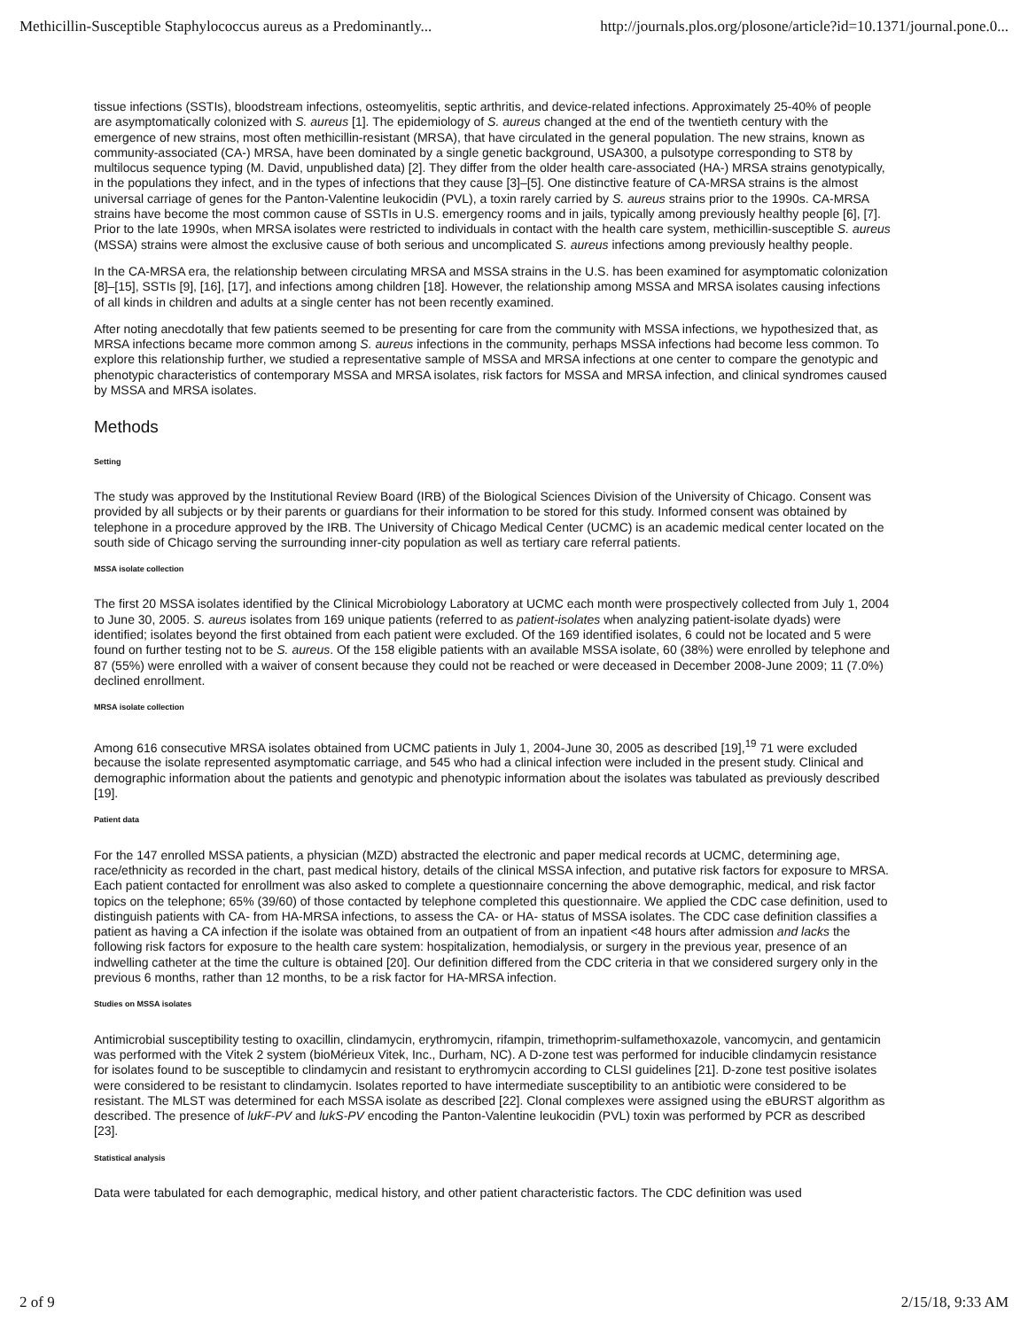Methicillin-Susceptible Staphylococcus aureus as a Predominantly... http://journals.plos.org/plosone/article?id=10.1371/journal.pone.0...
tissue infections (SSTIs), bloodstream infections, osteomyelitis, septic arthritis, and device-related infections. Approximately 25-40% of people are asymptomatically colonized with S. aureus [1]. The epidemiology of S. aureus changed at the end of the twentieth century with the emergence of new strains, most often methicillin-resistant (MRSA), that have circulated in the general population. The new strains, known as community-associated (CA-) MRSA, have been dominated by a single genetic background, USA300, a pulsotype corresponding to ST8 by multilocus sequence typing (M. David, unpublished data) [2]. They differ from the older health care-associated (HA-) MRSA strains genotypically, in the populations they infect, and in the types of infections that they cause [3]–[5]. One distinctive feature of CA-MRSA strains is the almost universal carriage of genes for the Panton-Valentine leukocidin (PVL), a toxin rarely carried by S. aureus strains prior to the 1990s. CA-MRSA strains have become the most common cause of SSTIs in U.S. emergency rooms and in jails, typically among previously healthy people [6], [7]. Prior to the late 1990s, when MRSA isolates were restricted to individuals in contact with the health care system, methicillin-susceptible S. aureus (MSSA) strains were almost the exclusive cause of both serious and uncomplicated S. aureus infections among previously healthy people.
In the CA-MRSA era, the relationship between circulating MRSA and MSSA strains in the U.S. has been examined for asymptomatic colonization [8]–[15], SSTIs [9], [16], [17], and infections among children [18]. However, the relationship among MSSA and MRSA isolates causing infections of all kinds in children and adults at a single center has not been recently examined.
After noting anecdotally that few patients seemed to be presenting for care from the community with MSSA infections, we hypothesized that, as MRSA infections became more common among S. aureus infections in the community, perhaps MSSA infections had become less common. To explore this relationship further, we studied a representative sample of MSSA and MRSA infections at one center to compare the genotypic and phenotypic characteristics of contemporary MSSA and MRSA isolates, risk factors for MSSA and MRSA infection, and clinical syndromes caused by MSSA and MRSA isolates.
Methods
Setting
The study was approved by the Institutional Review Board (IRB) of the Biological Sciences Division of the University of Chicago. Consent was provided by all subjects or by their parents or guardians for their information to be stored for this study. Informed consent was obtained by telephone in a procedure approved by the IRB. The University of Chicago Medical Center (UCMC) is an academic medical center located on the south side of Chicago serving the surrounding inner-city population as well as tertiary care referral patients.
MSSA isolate collection
The first 20 MSSA isolates identified by the Clinical Microbiology Laboratory at UCMC each month were prospectively collected from July 1, 2004 to June 30, 2005. S. aureus isolates from 169 unique patients (referred to as patient-isolates when analyzing patient-isolate dyads) were identified; isolates beyond the first obtained from each patient were excluded. Of the 169 identified isolates, 6 could not be located and 5 were found on further testing not to be S. aureus. Of the 158 eligible patients with an available MSSA isolate, 60 (38%) were enrolled by telephone and 87 (55%) were enrolled with a waiver of consent because they could not be reached or were deceased in December 2008-June 2009; 11 (7.0%) declined enrollment.
MRSA isolate collection
Among 616 consecutive MRSA isolates obtained from UCMC patients in July 1, 2004-June 30, 2005 as described [19],<sup>19</sup> 71 were excluded because the isolate represented asymptomatic carriage, and 545 who had a clinical infection were included in the present study. Clinical and demographic information about the patients and genotypic and phenotypic information about the isolates was tabulated as previously described [19].
Patient data
For the 147 enrolled MSSA patients, a physician (MZD) abstracted the electronic and paper medical records at UCMC, determining age, race/ethnicity as recorded in the chart, past medical history, details of the clinical MSSA infection, and putative risk factors for exposure to MRSA. Each patient contacted for enrollment was also asked to complete a questionnaire concerning the above demographic, medical, and risk factor topics on the telephone; 65% (39/60) of those contacted by telephone completed this questionnaire. We applied the CDC case definition, used to distinguish patients with CA- from HA-MRSA infections, to assess the CA- or HA- status of MSSA isolates. The CDC case definition classifies a patient as having a CA infection if the isolate was obtained from an outpatient of from an inpatient <48 hours after admission and lacks the following risk factors for exposure to the health care system: hospitalization, hemodialysis, or surgery in the previous year, presence of an indwelling catheter at the time the culture is obtained [20]. Our definition differed from the CDC criteria in that we considered surgery only in the previous 6 months, rather than 12 months, to be a risk factor for HA-MRSA infection.
Studies on MSSA isolates
Antimicrobial susceptibility testing to oxacillin, clindamycin, erythromycin, rifampin, trimethoprim-sulfamethoxazole, vancomycin, and gentamicin was performed with the Vitek 2 system (bioMérieux Vitek, Inc., Durham, NC). A D-zone test was performed for inducible clindamycin resistance for isolates found to be susceptible to clindamycin and resistant to erythromycin according to CLSI guidelines [21]. D-zone test positive isolates were considered to be resistant to clindamycin. Isolates reported to have intermediate susceptibility to an antibiotic were considered to be resistant. The MLST was determined for each MSSA isolate as described [22]. Clonal complexes were assigned using the eBURST algorithm as described. The presence of lukF-PV and lukS-PV encoding the Panton-Valentine leukocidin (PVL) toxin was performed by PCR as described [23].
Statistical analysis
Data were tabulated for each demographic, medical history, and other patient characteristic factors. The CDC definition was used
2 of 9 2/15/18, 9:33 AM